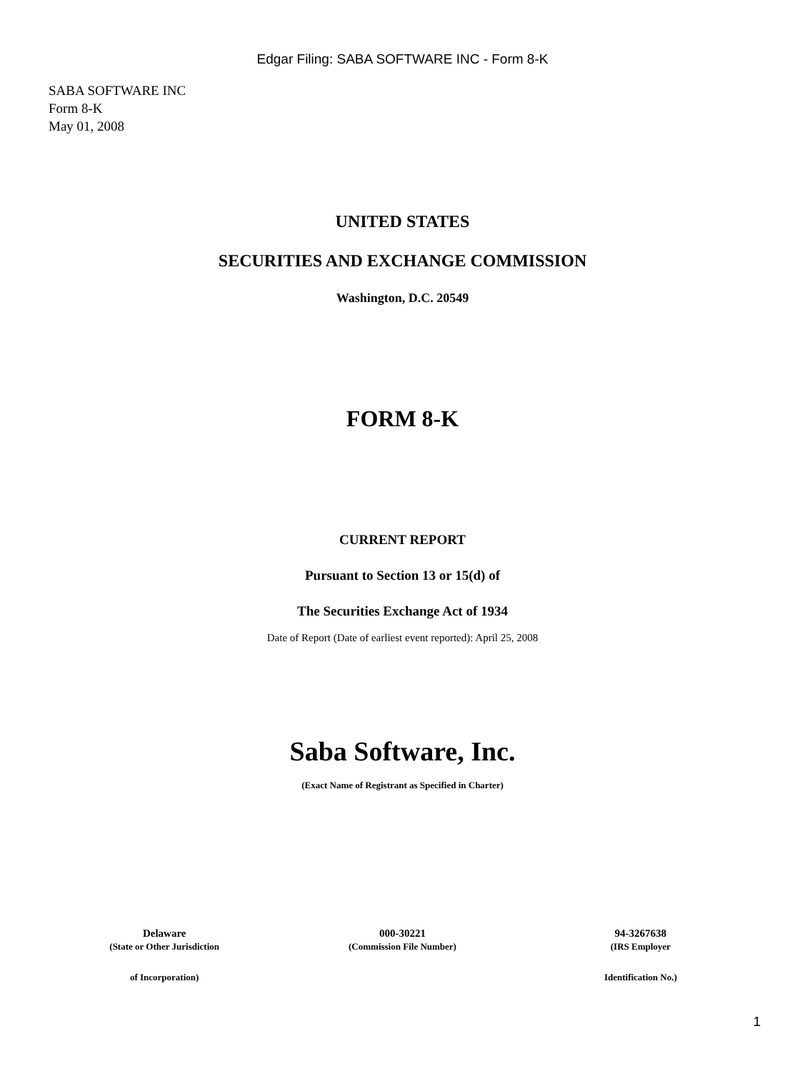Edgar Filing: SABA SOFTWARE INC - Form 8-K
SABA SOFTWARE INC
Form 8-K
May 01, 2008
UNITED STATES
SECURITIES AND EXCHANGE COMMISSION
Washington, D.C. 20549
FORM 8-K
CURRENT REPORT
Pursuant to Section 13 or 15(d) of
The Securities Exchange Act of 1934
Date of Report (Date of earliest event reported): April 25, 2008
Saba Software, Inc.
(Exact Name of Registrant as Specified in Charter)
| Delaware | 000-30221 | 94-3267638 |
| (State or Other Jurisdiction | (Commission File Number) | (IRS Employer |
| of Incorporation) | | Identification No.) |
1